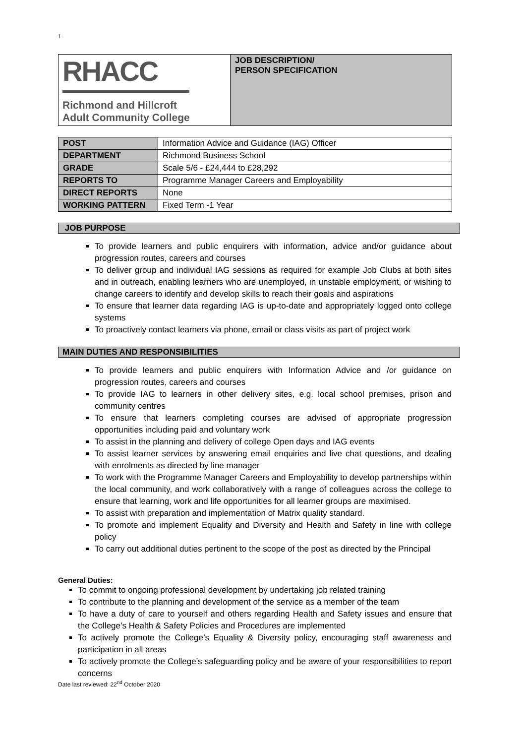1
| RHACC Richmond and Hillcroft Adult Community College | JOB DESCRIPTION/ PERSON SPECIFICATION |
| POST | Information Advice and Guidance (IAG) Officer |
| DEPARTMENT | Richmond Business School |
| GRADE | Scale 5/6 - £24,444 to £28,292 |
| REPORTS TO | Programme Manager Careers and Employability |
| DIRECT REPORTS | None |
| WORKING PATTERN | Fixed Term -1 Year |
JOB PURPOSE
To provide learners and public enquirers with information, advice and/or guidance about progression routes, careers and courses
To deliver group and individual IAG sessions as required for example Job Clubs at both sites and in outreach, enabling learners who are unemployed, in unstable employment, or wishing to change careers to identify and develop skills to reach their goals and aspirations
To ensure that learner data regarding IAG is up-to-date and appropriately logged onto college systems
To proactively contact learners via phone, email or class visits as part of project work
MAIN DUTIES AND RESPONSIBILITIES
To provide learners and public enquirers with Information Advice and /or guidance on progression routes, careers and courses
To provide IAG to learners in other delivery sites, e.g. local school premises, prison and community centres
To ensure that learners completing courses are advised of appropriate progression opportunities including paid and voluntary work
To assist in the planning and delivery of college Open days and IAG events
To assist learner services by answering email enquiries and live chat questions, and dealing with enrolments as directed by line manager
To work with the Programme Manager Careers and Employability to develop partnerships within the local community, and work collaboratively with a range of colleagues across the college to ensure that learning, work and life opportunities for all learner groups are maximised.
To assist with preparation and implementation of Matrix quality standard.
To promote and implement Equality and Diversity and Health and Safety in line with college policy
To carry out additional duties pertinent to the scope of the post as directed by the Principal
General Duties:
To commit to ongoing professional development by undertaking job related training
To contribute to the planning and development of the service as a member of the team
To have a duty of care to yourself and others regarding Health and Safety issues and ensure that the College’s Health & Safety Policies and Procedures are implemented
To actively promote the College’s Equality & Diversity policy, encouraging staff awareness and participation in all areas
To actively promote the College’s safeguarding policy and be aware of your responsibilities to report concerns
Date last reviewed: 22<sup>nd</sup> October 2020